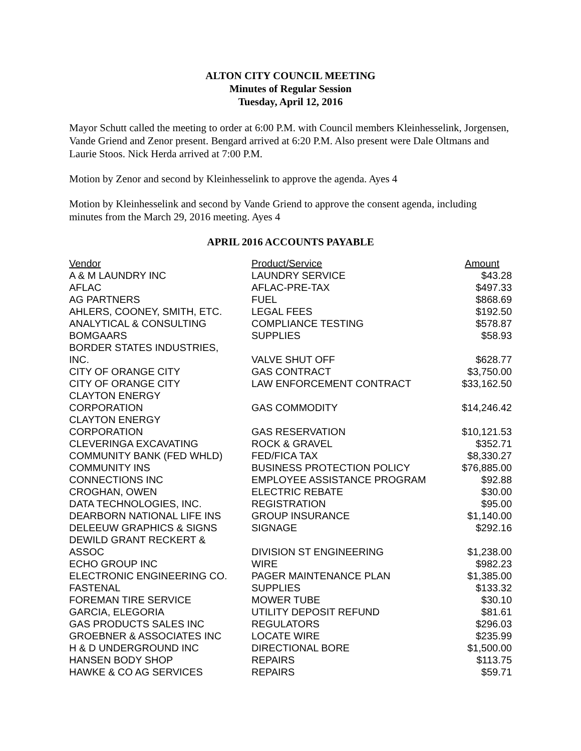ALTON CITY COUNCIL MEETING
Minutes of Regular Session
Tuesday, April 12, 2016
Mayor Schutt called the meeting to order at 6:00 P.M. with Council members Kleinhesselink, Jorgensen, Vande Griend and Zenor present. Bengard arrived at 6:20 P.M. Also present were Dale Oltmans and Laurie Stoos. Nick Herda arrived at 7:00 P.M.
Motion by Zenor and second by Kleinhesselink to approve the agenda. Ayes 4
Motion by Kleinhesselink and second by Vande Griend to approve the consent agenda, including minutes from the March 29, 2016 meeting. Ayes 4
APRIL 2016 ACCOUNTS PAYABLE
| Vendor | Product/Service | Amount |
| --- | --- | --- |
| A & M LAUNDRY INC | LAUNDRY SERVICE | $43.28 |
| AFLAC | AFLAC-PRE-TAX | $497.33 |
| AG PARTNERS | FUEL | $868.69 |
| AHLERS, COONEY, SMITH, ETC. | LEGAL FEES | $192.50 |
| ANALYTICAL & CONSULTING | COMPLIANCE TESTING | $578.87 |
| BOMGAARS | SUPPLIES | $58.93 |
| BORDER STATES INDUSTRIES, INC. | VALVE SHUT OFF | $628.77 |
| CITY OF ORANGE CITY | GAS CONTRACT | $3,750.00 |
| CITY OF ORANGE CITY | LAW ENFORCEMENT CONTRACT | $33,162.50 |
| CLAYTON ENERGY CORPORATION | GAS COMMODITY | $14,246.42 |
| CLAYTON ENERGY CORPORATION | GAS RESERVATION | $10,121.53 |
| CLEVERINGA EXCAVATING | ROCK & GRAVEL | $352.71 |
| COMMUNITY BANK (FED WHLD) | FED/FICA TAX | $8,330.27 |
| COMMUNITY INS | BUSINESS PROTECTION POLICY | $76,885.00 |
| CONNECTIONS INC | EMPLOYEE ASSISTANCE PROGRAM | $92.88 |
| CROGHAN, OWEN | ELECTRIC REBATE | $30.00 |
| DATA TECHNOLOGIES, INC. | REGISTRATION | $95.00 |
| DEARBORN NATIONAL LIFE INS | GROUP INSURANCE | $1,140.00 |
| DELEEUW GRAPHICS & SIGNS | SIGNAGE | $292.16 |
| DEWILD GRANT RECKERT & ASSOC | DIVISION ST ENGINEERING | $1,238.00 |
| ECHO GROUP INC | WIRE | $982.23 |
| ELECTRONIC ENGINEERING CO. | PAGER MAINTENANCE PLAN | $1,385.00 |
| FASTENAL | SUPPLIES | $133.32 |
| FOREMAN TIRE SERVICE | MOWER TUBE | $30.10 |
| GARCIA, ELEGORIA | UTILITY DEPOSIT REFUND | $81.61 |
| GAS PRODUCTS SALES INC | REGULATORS | $296.03 |
| GROEBNER & ASSOCIATES INC | LOCATE WIRE | $235.99 |
| H & D UNDERGROUND INC | DIRECTIONAL BORE | $1,500.00 |
| HANSEN BODY SHOP | REPAIRS | $113.75 |
| HAWKE & CO AG SERVICES | REPAIRS | $59.71 |